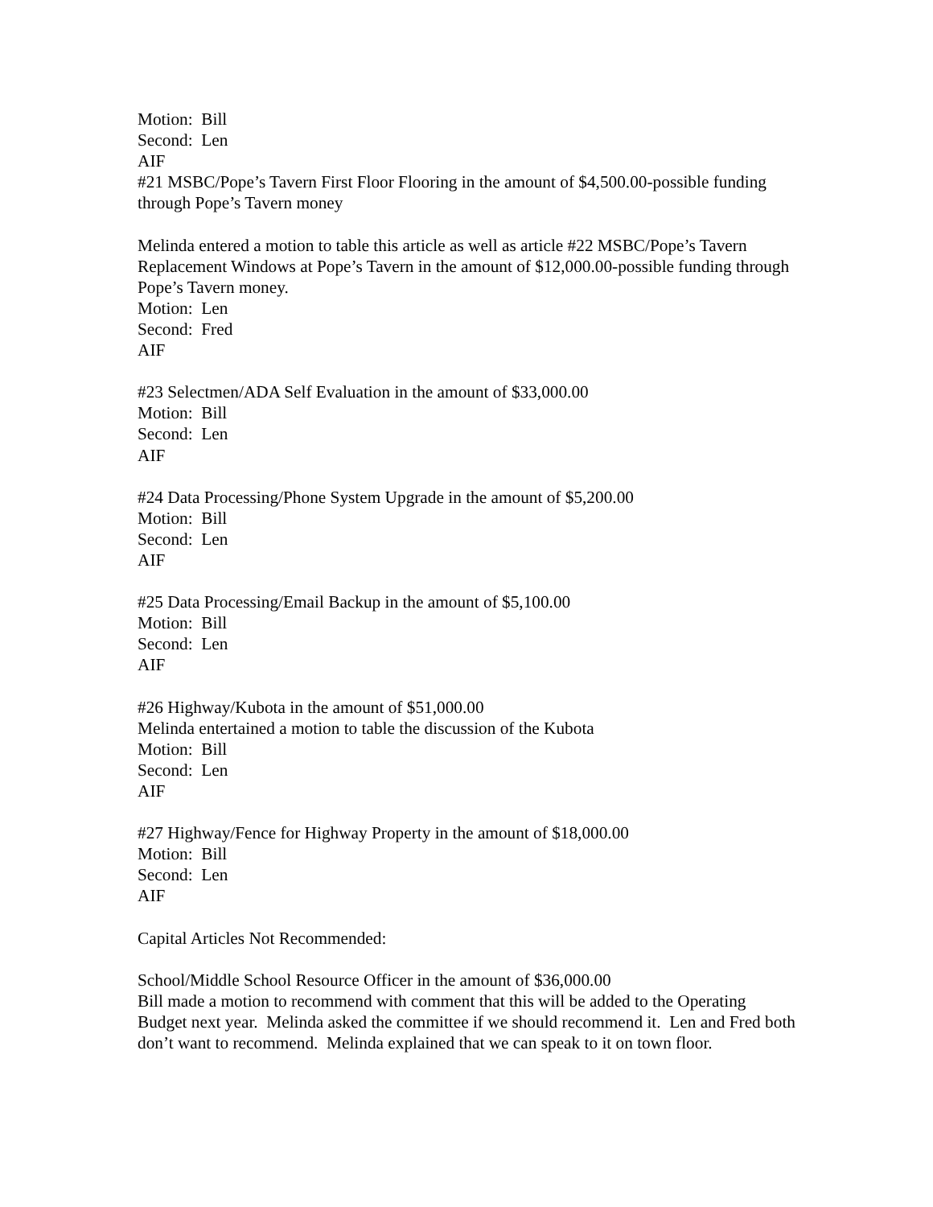Motion: Bill
Second: Len
AIF
#21 MSBC/Pope’s Tavern First Floor Flooring in the amount of $4,500.00-possible funding through Pope’s Tavern money
Melinda entered a motion to table this article as well as article #22 MSBC/Pope’s Tavern Replacement Windows at Pope’s Tavern in the amount of $12,000.00-possible funding through Pope’s Tavern money.
Motion: Len
Second: Fred
AIF
#23 Selectmen/ADA Self Evaluation in the amount of $33,000.00
Motion: Bill
Second: Len
AIF
#24 Data Processing/Phone System Upgrade in the amount of $5,200.00
Motion: Bill
Second: Len
AIF
#25 Data Processing/Email Backup in the amount of $5,100.00
Motion: Bill
Second: Len
AIF
#26 Highway/Kubota in the amount of $51,000.00
Melinda entertained a motion to table the discussion of the Kubota
Motion: Bill
Second: Len
AIF
#27 Highway/Fence for Highway Property in the amount of $18,000.00
Motion: Bill
Second: Len
AIF
Capital Articles Not Recommended:
School/Middle School Resource Officer in the amount of $36,000.00
Bill made a motion to recommend with comment that this will be added to the Operating Budget next year. Melinda asked the committee if we should recommend it. Len and Fred both don’t want to recommend. Melinda explained that we can speak to it on town floor.